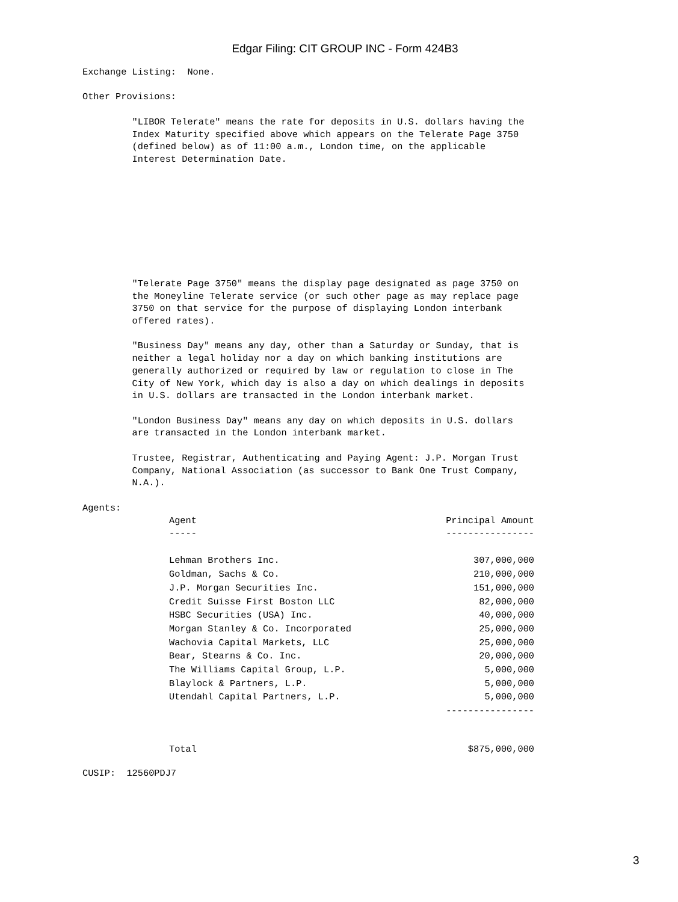Edgar Filing: CIT GROUP INC - Form 424B3
Exchange Listing:  None.

Other Provisions:

         "LIBOR Telerate" means the rate for deposits in U.S. dollars having the
         Index Maturity specified above which appears on the Telerate Page 3750
         (defined below) as of 11:00 a.m., London time, on the applicable
         Interest Determination Date.









         "Telerate Page 3750" means the display page designated as page 3750 on
         the Moneyline Telerate service (or such other page as may replace page
         3750 on that service for the purpose of displaying London interbank
         offered rates).

         "Business Day" means any day, other than a Saturday or Sunday, that is
         neither a legal holiday nor a day on which banking institutions are
         generally authorized or required by law or regulation to close in The
         City of New York, which day is also a day on which dealings in deposits
         in U.S. dollars are transacted in the London interbank market.

         "London Business Day" means any day on which deposits in U.S. dollars
         are transacted in the London interbank market.

         Trustee, Registrar, Authenticating and Paying Agent: J.P. Morgan Trust
         Company, National Association (as successor to Bank One Trust Company,
         N.A.).

Agents:
| Agent ----- | Principal Amount ---------------- |
| --- | --- |
| Lehman Brothers Inc. | 307,000,000 |
| Goldman, Sachs & Co. | 210,000,000 |
| J.P. Morgan Securities Inc. | 151,000,000 |
| Credit Suisse First Boston LLC | 82,000,000 |
| HSBC Securities (USA) Inc. | 40,000,000 |
| Morgan Stanley & Co. Incorporated | 25,000,000 |
| Wachovia Capital Markets, LLC | 25,000,000 |
| Bear, Stearns & Co. Inc. | 20,000,000 |
| The Williams Capital Group, L.P. | 5,000,000 |
| Blaylock & Partners, L.P. | 5,000,000 |
| Utendahl Capital Partners, L.P. | 5,000,000 |
| | ---------------- |
| Total | $875,000,000 |
CUSIP:  12560PDJ7
3